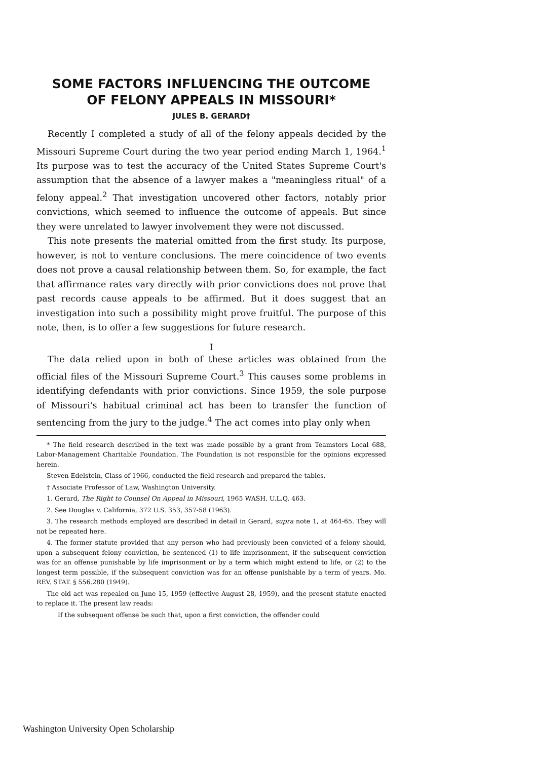SOME FACTORS INFLUENCING THE OUTCOME
OF FELONY APPEALS IN MISSOURI*
JULES B. GERARD†
Recently I completed a study of all of the felony appeals decided by the Missouri Supreme Court during the two year period ending March 1, 1964.<sup>1</sup> Its purpose was to test the accuracy of the United States Supreme Court's assumption that the absence of a lawyer makes a "meaningless ritual" of a felony appeal.<sup>2</sup> That investigation uncovered other factors, notably prior convictions, which seemed to influence the outcome of appeals. But since they were unrelated to lawyer involvement they were not discussed.
This note presents the material omitted from the first study. Its purpose, however, is not to venture conclusions. The mere coincidence of two events does not prove a causal relationship between them. So, for example, the fact that affirmance rates vary directly with prior convictions does not prove that past records cause appeals to be affirmed. But it does suggest that an investigation into such a possibility might prove fruitful. The purpose of this note, then, is to offer a few suggestions for future research.
I
The data relied upon in both of these articles was obtained from the official files of the Missouri Supreme Court.<sup>3</sup> This causes some problems in identifying defendants with prior convictions. Since 1959, the sole purpose of Missouri's habitual criminal act has been to transfer the function of sentencing from the jury to the judge.<sup>4</sup> The act comes into play only when
* The field research described in the text was made possible by a grant from Teamsters Local 688, Labor-Management Charitable Foundation. The Foundation is not responsible for the opinions expressed herein.
Steven Edelstein, Class of 1966, conducted the field research and prepared the tables.
† Associate Professor of Law, Washington University.
1. Gerard, The Right to Counsel On Appeal in Missouri, 1965 WASH. U.L.Q. 463.
2. See Douglas v. California, 372 U.S. 353, 357-58 (1963).
3. The research methods employed are described in detail in Gerard, supra note 1, at 464-65. They will not be repeated here.
4. The former statute provided that any person who had previously been convicted of a felony should, upon a subsequent felony conviction, be sentenced (1) to life imprisonment, if the subsequent conviction was for an offense punishable by life imprisonment or by a term which might extend to life, or (2) to the longest term possible, if the subsequent conviction was for an offense punishable by a term of years. Mo. REV. STAT. § 556.280 (1949).
The old act was repealed on June 15, 1959 (effective August 28, 1959), and the present statute enacted to replace it. The present law reads:
If the subsequent offense be such that, upon a first conviction, the offender could
Washington University Open Scholarship